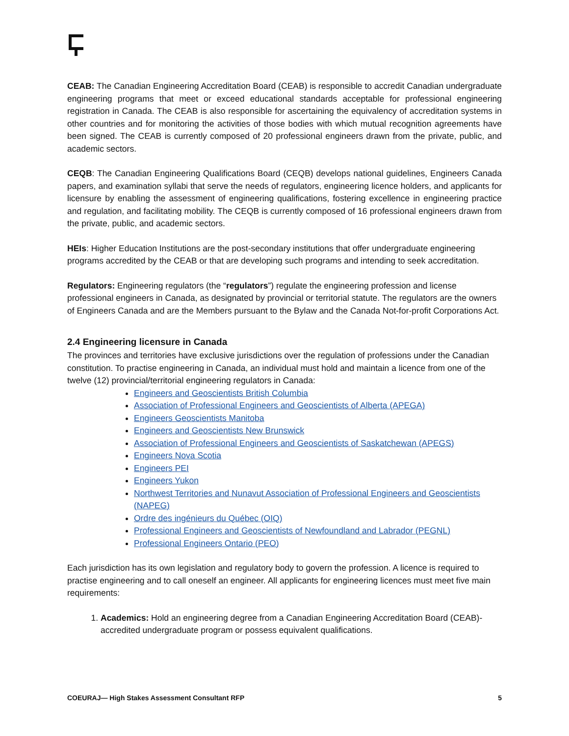CEAB: The Canadian Engineering Accreditation Board (CEAB) is responsible to accredit Canadian undergraduate engineering programs that meet or exceed educational standards acceptable for professional engineering registration in Canada. The CEAB is also responsible for ascertaining the equivalency of accreditation systems in other countries and for monitoring the activities of those bodies with which mutual recognition agreements have been signed. The CEAB is currently composed of 20 professional engineers drawn from the private, public, and academic sectors.
CEQB: The Canadian Engineering Qualifications Board (CEQB) develops national guidelines, Engineers Canada papers, and examination syllabi that serve the needs of regulators, engineering licence holders, and applicants for licensure by enabling the assessment of engineering qualifications, fostering excellence in engineering practice and regulation, and facilitating mobility. The CEQB is currently composed of 16 professional engineers drawn from the private, public, and academic sectors.
HEIs: Higher Education Institutions are the post-secondary institutions that offer undergraduate engineering programs accredited by the CEAB or that are developing such programs and intending to seek accreditation.
Regulators: Engineering regulators (the “regulators”) regulate the engineering profession and license professional engineers in Canada, as designated by provincial or territorial statute. The regulators are the owners of Engineers Canada and are the Members pursuant to the Bylaw and the Canada Not-for-profit Corporations Act.
2.4 Engineering licensure in Canada
The provinces and territories have exclusive jurisdictions over the regulation of professions under the Canadian constitution. To practise engineering in Canada, an individual must hold and maintain a licence from one of the twelve (12) provincial/territorial engineering regulators in Canada:
Engineers and Geoscientists British Columbia
Association of Professional Engineers and Geoscientists of Alberta (APEGA)
Engineers Geoscientists Manitoba
Engineers and Geoscientists New Brunswick
Association of Professional Engineers and Geoscientists of Saskatchewan (APEGS)
Engineers Nova Scotia
Engineers PEI
Engineers Yukon
Northwest Territories and Nunavut Association of Professional Engineers and Geoscientists (NAPEG)
Ordre des ingénieurs du Québec (OIQ)
Professional Engineers and Geoscientists of Newfoundland and Labrador (PEGNL)
Professional Engineers Ontario (PEO)
Each jurisdiction has its own legislation and regulatory body to govern the profession. A licence is required to practise engineering and to call oneself an engineer. All applicants for engineering licences must meet five main requirements:
1. Academics: Hold an engineering degree from a Canadian Engineering Accreditation Board (CEAB)-accredited undergraduate program or possess equivalent qualifications.
COEURAJ— High Stakes Assessment Consultant RFP 5